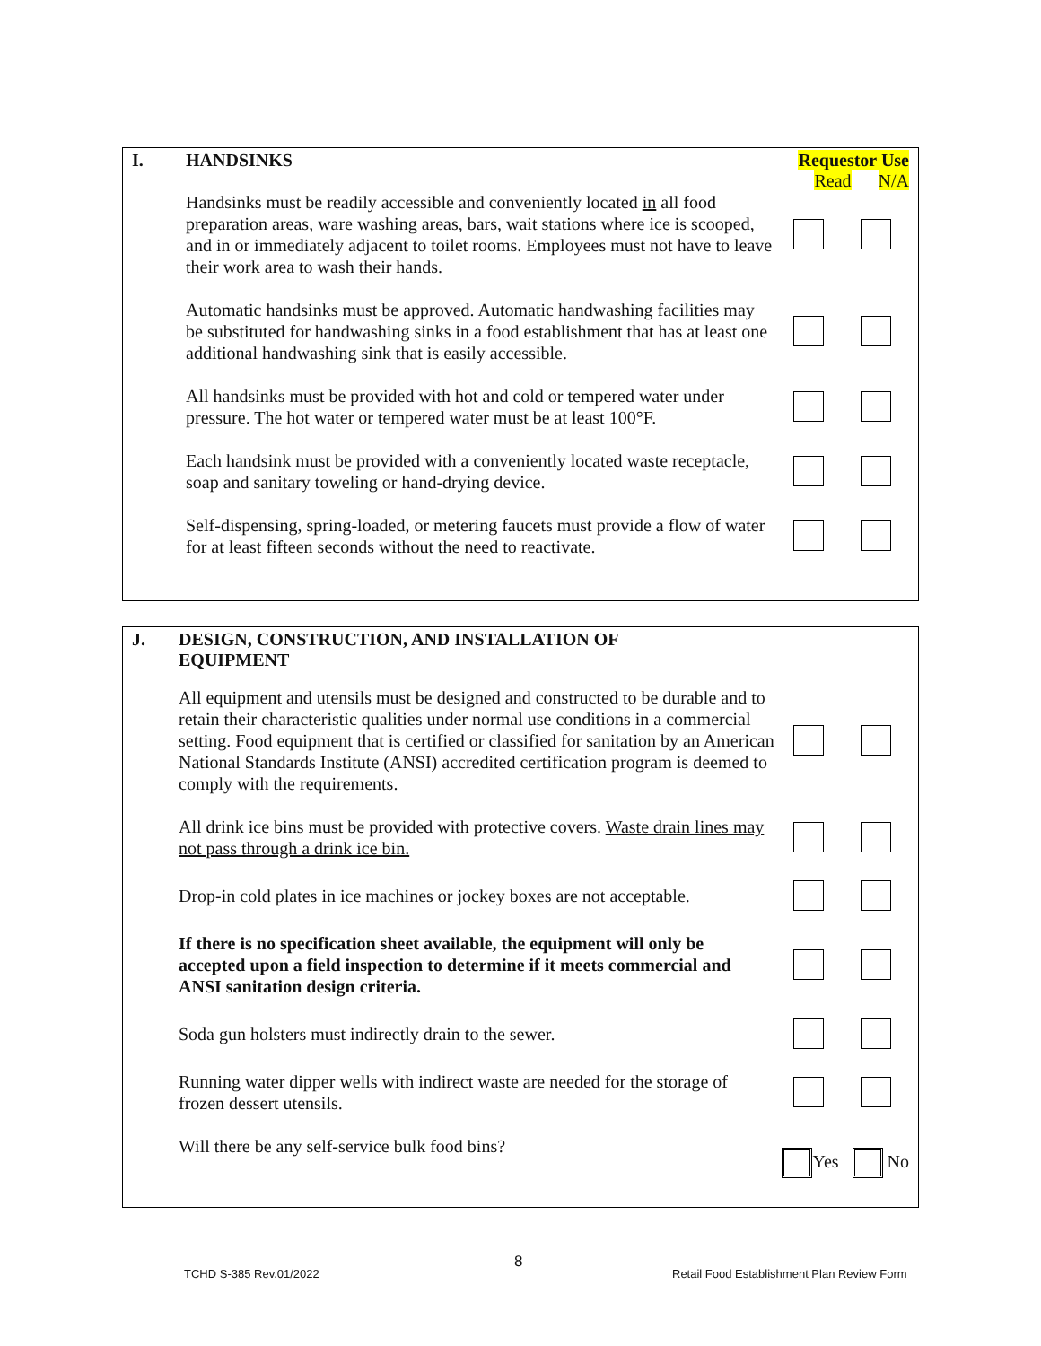I. HANDSINKS Requestor Use
Read N/A
Handsinks must be readily accessible and conveniently located in all food preparation areas, ware washing areas, bars, wait stations where ice is scooped, and in or immediately adjacent to toilet rooms. Employees must not have to leave their work area to wash their hands.
Automatic handsinks must be approved. Automatic handwashing facilities may be substituted for handwashing sinks in a food establishment that has at least one additional handwashing sink that is easily accessible.
All handsinks must be provided with hot and cold or tempered water under pressure. The hot water or tempered water must be at least 100°F.
Each handsink must be provided with a conveniently located waste receptacle, soap and sanitary toweling or hand-drying device.
Self-dispensing, spring-loaded, or metering faucets must provide a flow of water for at least fifteen seconds without the need to reactivate.
J. DESIGN, CONSTRUCTION, AND INSTALLATION OF
EQUIPMENT
All equipment and utensils must be designed and constructed to be durable and to retain their characteristic qualities under normal use conditions in a commercial setting. Food equipment that is certified or classified for sanitation by an American National Standards Institute (ANSI) accredited certification program is deemed to comply with the requirements.
All drink ice bins must be provided with protective covers. Waste drain lines may not pass through a drink ice bin.
Drop-in cold plates in ice machines or jockey boxes are not acceptable.
If there is no specification sheet available, the equipment will only be accepted upon a field inspection to determine if it meets commercial and ANSI sanitation design criteria.
Soda gun holsters must indirectly drain to the sewer.
Running water dipper wells with indirect waste are needed for the storage of frozen dessert utensils.
Will there be any self-service bulk food bins?
Yes No
8
TCHD S-385 Rev.01/2022
Retail Food Establishment Plan Review Form